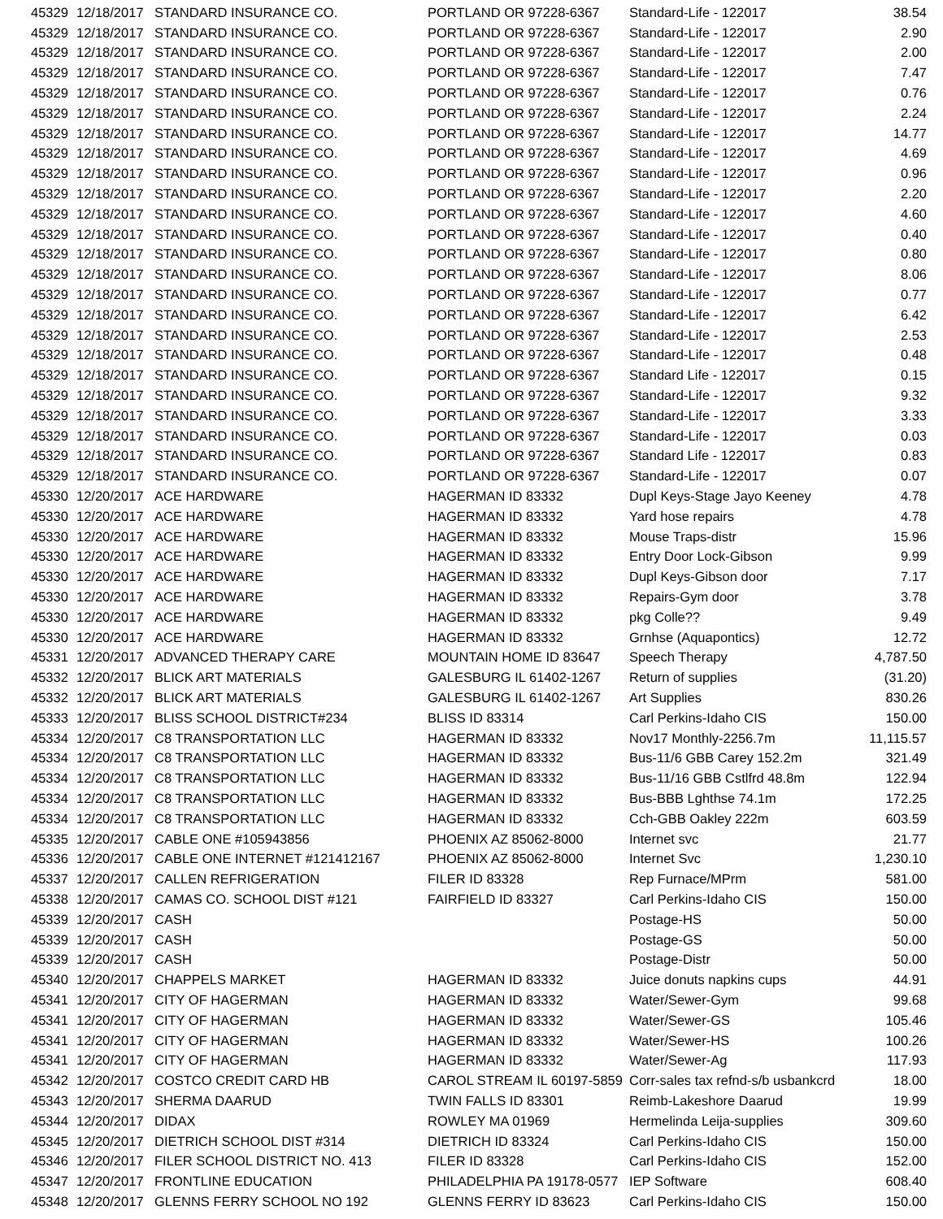| 45329 | 12/18/2017 | STANDARD INSURANCE CO. | PORTLAND OR 97228-6367 | Standard-Life - 122017 | 38.54 |
| 45329 | 12/18/2017 | STANDARD INSURANCE CO. | PORTLAND OR 97228-6367 | Standard-Life - 122017 | 2.90 |
| 45329 | 12/18/2017 | STANDARD INSURANCE CO. | PORTLAND OR 97228-6367 | Standard-Life - 122017 | 2.00 |
| 45329 | 12/18/2017 | STANDARD INSURANCE CO. | PORTLAND OR 97228-6367 | Standard-Life - 122017 | 7.47 |
| 45329 | 12/18/2017 | STANDARD INSURANCE CO. | PORTLAND OR 97228-6367 | Standard-Life - 122017 | 0.76 |
| 45329 | 12/18/2017 | STANDARD INSURANCE CO. | PORTLAND OR 97228-6367 | Standard-Life - 122017 | 2.24 |
| 45329 | 12/18/2017 | STANDARD INSURANCE CO. | PORTLAND OR 97228-6367 | Standard-Life - 122017 | 14.77 |
| 45329 | 12/18/2017 | STANDARD INSURANCE CO. | PORTLAND OR 97228-6367 | Standard-Life - 122017 | 4.69 |
| 45329 | 12/18/2017 | STANDARD INSURANCE CO. | PORTLAND OR 97228-6367 | Standard-Life - 122017 | 0.96 |
| 45329 | 12/18/2017 | STANDARD INSURANCE CO. | PORTLAND OR 97228-6367 | Standard-Life - 122017 | 2.20 |
| 45329 | 12/18/2017 | STANDARD INSURANCE CO. | PORTLAND OR 97228-6367 | Standard-Life - 122017 | 4.60 |
| 45329 | 12/18/2017 | STANDARD INSURANCE CO. | PORTLAND OR 97228-6367 | Standard-Life - 122017 | 0.40 |
| 45329 | 12/18/2017 | STANDARD INSURANCE CO. | PORTLAND OR 97228-6367 | Standard-Life - 122017 | 0.80 |
| 45329 | 12/18/2017 | STANDARD INSURANCE CO. | PORTLAND OR 97228-6367 | Standard-Life - 122017 | 8.06 |
| 45329 | 12/18/2017 | STANDARD INSURANCE CO. | PORTLAND OR 97228-6367 | Standard-Life - 122017 | 0.77 |
| 45329 | 12/18/2017 | STANDARD INSURANCE CO. | PORTLAND OR 97228-6367 | Standard-Life - 122017 | 6.42 |
| 45329 | 12/18/2017 | STANDARD INSURANCE CO. | PORTLAND OR 97228-6367 | Standard-Life - 122017 | 2.53 |
| 45329 | 12/18/2017 | STANDARD INSURANCE CO. | PORTLAND OR 97228-6367 | Standard-Life - 122017 | 0.48 |
| 45329 | 12/18/2017 | STANDARD INSURANCE CO. | PORTLAND OR 97228-6367 | Standard Life - 122017 | 0.15 |
| 45329 | 12/18/2017 | STANDARD INSURANCE CO. | PORTLAND OR 97228-6367 | Standard-Life - 122017 | 9.32 |
| 45329 | 12/18/2017 | STANDARD INSURANCE CO. | PORTLAND OR 97228-6367 | Standard-Life - 122017 | 3.33 |
| 45329 | 12/18/2017 | STANDARD INSURANCE CO. | PORTLAND OR 97228-6367 | Standard-Life - 122017 | 0.03 |
| 45329 | 12/18/2017 | STANDARD INSURANCE CO. | PORTLAND OR 97228-6367 | Standard Life - 122017 | 0.83 |
| 45329 | 12/18/2017 | STANDARD INSURANCE CO. | PORTLAND OR 97228-6367 | Standard-Life - 122017 | 0.07 |
| 45330 | 12/20/2017 | ACE HARDWARE | HAGERMAN ID 83332 | Dupl Keys-Stage Jayo Keeney | 4.78 |
| 45330 | 12/20/2017 | ACE HARDWARE | HAGERMAN ID 83332 | Yard hose repairs | 4.78 |
| 45330 | 12/20/2017 | ACE HARDWARE | HAGERMAN ID 83332 | Mouse Traps-distr | 15.96 |
| 45330 | 12/20/2017 | ACE HARDWARE | HAGERMAN ID 83332 | Entry Door Lock-Gibson | 9.99 |
| 45330 | 12/20/2017 | ACE HARDWARE | HAGERMAN ID 83332 | Dupl Keys-Gibson door | 7.17 |
| 45330 | 12/20/2017 | ACE HARDWARE | HAGERMAN ID 83332 | Repairs-Gym door | 3.78 |
| 45330 | 12/20/2017 | ACE HARDWARE | HAGERMAN ID 83332 | pkg Colle?? | 9.49 |
| 45330 | 12/20/2017 | ACE HARDWARE | HAGERMAN ID 83332 | Grnhse (Aquapontics) | 12.72 |
| 45331 | 12/20/2017 | ADVANCED THERAPY CARE | MOUNTAIN HOME ID 83647 | Speech Therapy | 4,787.50 |
| 45332 | 12/20/2017 | BLICK ART MATERIALS | GALESBURG IL 61402-1267 | Return of supplies | (31.20) |
| 45332 | 12/20/2017 | BLICK ART MATERIALS | GALESBURG IL 61402-1267 | Art Supplies | 830.26 |
| 45333 | 12/20/2017 | BLISS SCHOOL DISTRICT#234 | BLISS ID 83314 | Carl Perkins-Idaho CIS | 150.00 |
| 45334 | 12/20/2017 | C8 TRANSPORTATION LLC | HAGERMAN ID 83332 | Nov17 Monthly-2256.7m | 11,115.57 |
| 45334 | 12/20/2017 | C8 TRANSPORTATION LLC | HAGERMAN ID 83332 | Bus-11/6 GBB Carey 152.2m | 321.49 |
| 45334 | 12/20/2017 | C8 TRANSPORTATION LLC | HAGERMAN ID 83332 | Bus-11/16 GBB Cstlfrd 48.8m | 122.94 |
| 45334 | 12/20/2017 | C8 TRANSPORTATION LLC | HAGERMAN ID 83332 | Bus-BBB Lghthse 74.1m | 172.25 |
| 45334 | 12/20/2017 | C8 TRANSPORTATION LLC | HAGERMAN ID 83332 | Cch-GBB Oakley 222m | 603.59 |
| 45335 | 12/20/2017 | CABLE ONE #105943856 | PHOENIX AZ 85062-8000 | Internet svc | 21.77 |
| 45336 | 12/20/2017 | CABLE ONE INTERNET #121412167 | PHOENIX AZ 85062-8000 | Internet Svc | 1,230.10 |
| 45337 | 12/20/2017 | CALLEN REFRIGERATION | FILER ID 83328 | Rep Furnace/MPrm | 581.00 |
| 45338 | 12/20/2017 | CAMAS CO. SCHOOL DIST #121 | FAIRFIELD ID 83327 | Carl Perkins-Idaho CIS | 150.00 |
| 45339 | 12/20/2017 | CASH | | Postage-HS | 50.00 |
| 45339 | 12/20/2017 | CASH | | Postage-GS | 50.00 |
| 45339 | 12/20/2017 | CASH | | Postage-Distr | 50.00 |
| 45340 | 12/20/2017 | CHAPPELS MARKET | HAGERMAN ID 83332 | Juice donuts napkins cups | 44.91 |
| 45341 | 12/20/2017 | CITY OF HAGERMAN | HAGERMAN ID 83332 | Water/Sewer-Gym | 99.68 |
| 45341 | 12/20/2017 | CITY OF HAGERMAN | HAGERMAN ID 83332 | Water/Sewer-GS | 105.46 |
| 45341 | 12/20/2017 | CITY OF HAGERMAN | HAGERMAN ID 83332 | Water/Sewer-HS | 100.26 |
| 45341 | 12/20/2017 | CITY OF HAGERMAN | HAGERMAN ID 83332 | Water/Sewer-Ag | 117.93 |
| 45342 | 12/20/2017 | COSTCO CREDIT CARD HB | CAROL STREAM IL 60197-5859 | Corr-sales tax refnd-s/b usbankcrd | 18.00 |
| 45343 | 12/20/2017 | SHERMA DAARUD | TWIN FALLS ID 83301 | Reimb-Lakeshore Daarud | 19.99 |
| 45344 | 12/20/2017 | DIDAX | ROWLEY MA 01969 | Hermelinda Leija-supplies | 309.60 |
| 45345 | 12/20/2017 | DIETRICH SCHOOL DIST #314 | DIETRICH ID 83324 | Carl Perkins-Idaho CIS | 150.00 |
| 45346 | 12/20/2017 | FILER SCHOOL DISTRICT NO. 413 | FILER ID 83328 | Carl Perkins-Idaho CIS | 152.00 |
| 45347 | 12/20/2017 | FRONTLINE EDUCATION | PHILADELPHIA PA 19178-0577 | IEP Software | 608.40 |
| 45348 | 12/20/2017 | GLENNS FERRY SCHOOL NO 192 | GLENNS FERRY ID 83623 | Carl Perkins-Idaho CIS | 150.00 |